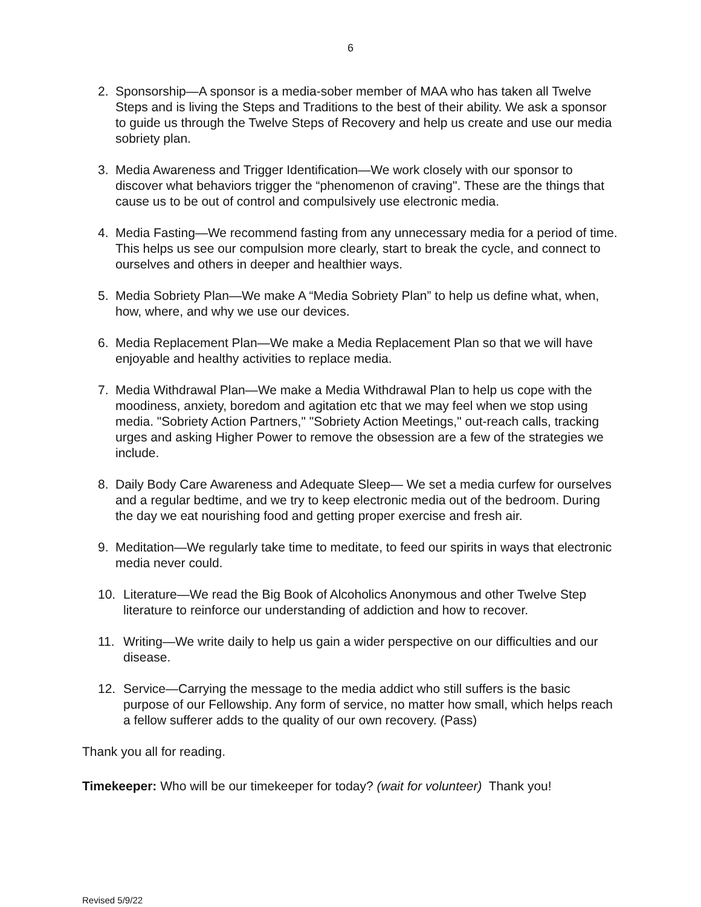6
2. Sponsorship—A sponsor is a media-sober member of MAA who has taken all Twelve Steps and is living the Steps and Traditions to the best of their ability. We ask a sponsor to guide us through the Twelve Steps of Recovery and help us create and use our media sobriety plan.
3. Media Awareness and Trigger Identification—We work closely with our sponsor to discover what behaviors trigger the “phenomenon of craving". These are the things that cause us to be out of control and compulsively use electronic media.
4. Media Fasting—We recommend fasting from any unnecessary media for a period of time. This helps us see our compulsion more clearly, start to break the cycle, and connect to ourselves and others in deeper and healthier ways.
5. Media Sobriety Plan—We make A “Media Sobriety Plan” to help us define what, when, how, where, and why we use our devices.
6. Media Replacement Plan—We make a Media Replacement Plan so that we will have enjoyable and healthy activities to replace media.
7. Media Withdrawal Plan—We make a Media Withdrawal Plan to help us cope with the moodiness, anxiety, boredom and agitation etc that we may feel when we stop using media. "Sobriety Action Partners," "Sobriety Action Meetings," out-reach calls, tracking urges and asking Higher Power to remove the obsession are a few of the strategies we include.
8. Daily Body Care Awareness and Adequate Sleep— We set a media curfew for ourselves and a regular bedtime, and we try to keep electronic media out of the bedroom. During the day we eat nourishing food and getting proper exercise and fresh air.
9. Meditation—We regularly take time to meditate, to feed our spirits in ways that electronic media never could.
10. Literature—We read the Big Book of Alcoholics Anonymous and other Twelve Step literature to reinforce our understanding of addiction and how to recover.
11. Writing—We write daily to help us gain a wider perspective on our difficulties and our disease.
12. Service—Carrying the message to the media addict who still suffers is the basic purpose of our Fellowship. Any form of service, no matter how small, which helps reach a fellow sufferer adds to the quality of our own recovery. (Pass)
Thank you all for reading.
Timekeeper: Who will be our timekeeper for today? (wait for volunteer) Thank you!
Revised 5/9/22